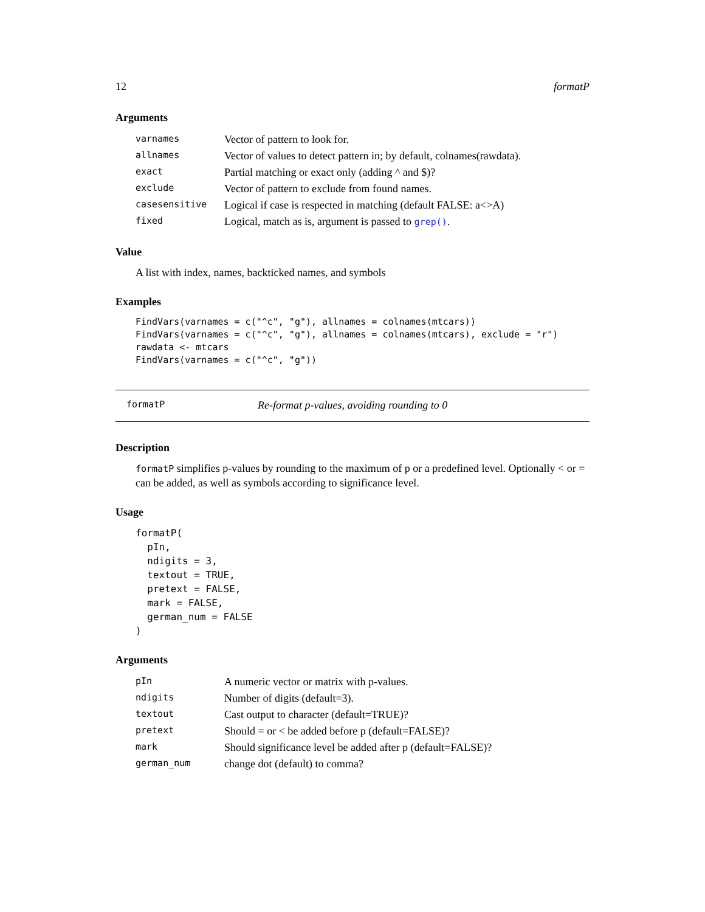12 formatP
Arguments
| varnames | Vector of pattern to look for. |
| allnames | Vector of values to detect pattern in; by default, colnames(rawdata). |
| exact | Partial matching or exact only (adding ^ and $)? |
| exclude | Vector of pattern to exclude from found names. |
| casesensitive | Logical if case is respected in matching (default FALSE: a<>A) |
| fixed | Logical, match as is, argument is passed to grep() . |
Value
A list with index, names, backticked names, and symbols
Examples
FindVars(varnames = c("^c", "g"), allnames = colnames(mtcars))
FindVars(varnames = c("^c", "g"), allnames = colnames(mtcars), exclude = "r")
rawdata <- mtcars
FindVars(varnames = c("^c", "g"))
formatP Re-format p-values, avoiding rounding to 0
Description
formatP simplifies p-values by rounding to the maximum of p or a predefined level. Optionally < or = can be added, as well as symbols according to significance level.
Usage
formatP(
  pIn,
  ndigits = 3,
  textout = TRUE,
  pretext = FALSE,
  mark = FALSE,
  german_num = FALSE
)
Arguments
| pIn | A numeric vector or matrix with p-values. |
| ndigits | Number of digits (default=3). |
| textout | Cast output to character (default=TRUE)? |
| pretext | Should = or < be added before p (default=FALSE)? |
| mark | Should significance level be added after p (default=FALSE)? |
| german_num | change dot (default) to comma? |